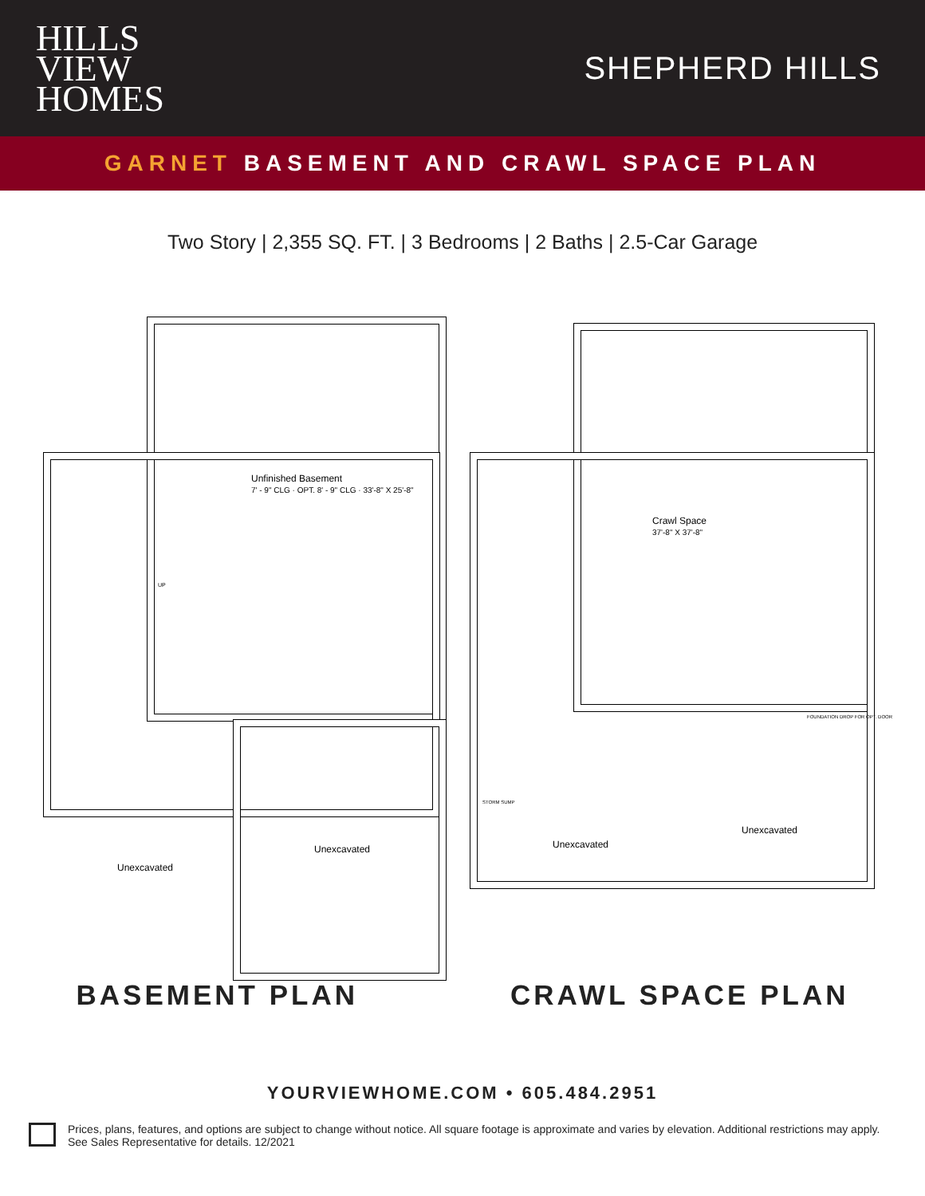HILLS
VIEW
HOMES
SHEPHERD HILLS
GARNET BASEMENT AND CRAWL SPACE PLAN
Two Story | 2,355 SQ. FT. | 3 Bedrooms | 2 Baths | 2.5-Car Garage
Unfinished Basement
7' - 9" CLG · OPT. 8' - 9" CLG · 33'-8" X 25'-8"
UP
Unexcavated
Unexcavated
Crawl Space
37'-8" X 37'-8"
FOUNDATION DROP FOR OPT. DOOR
STORM SUMP
Unexcavated
Unexcavated
BASEMENT PLAN CRAWL SPACE PLAN
YOURVIEWHOME.COM • 605.484.2951
Prices, plans, features, and options are subject to change without notice. All square footage is approximate and varies by elevation. Additional restrictions may apply. See Sales Representative for details. 12/2021